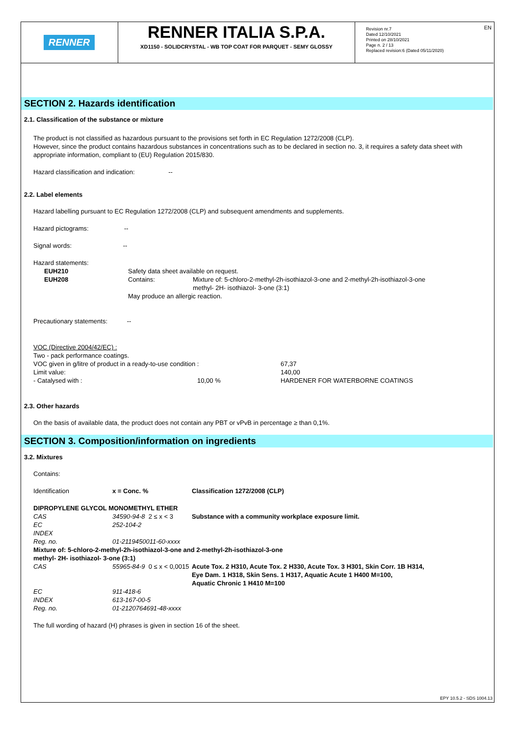RENNER
RENNER ITALIA S.P.A.
XD1150 - SOLIDCRYSTAL - WB TOP COAT FOR PARQUET - SEMY GLOSSY
Revision nr.7
Dated 12/10/2021
Printed on 28/10/2021
Page n. 2 / 13
Replaced revision:6 (Dated 05/11/2020)
EN
SECTION 2. Hazards identification
2.1. Classification of the substance or mixture
The product is not classified as hazardous pursuant to the provisions set forth in EC Regulation 1272/2008 (CLP).
However, since the product contains hazardous substances in concentrations such as to be declared in section no. 3, it requires a safety data sheet with appropriate information, compliant to (EU) Regulation 2015/830.
Hazard classification and indication: --
2.2. Label elements
Hazard labelling pursuant to EC Regulation 1272/2008 (CLP) and subsequent amendments and supplements.
Hazard pictograms: --
Signal words: --
Hazard statements:
| EUH210 | Safety data sheet available on request. | |
| EUH208 | Contains: | Mixture of: 5-chloro-2-methyl-2h-isothiazol-3-one and 2-methyl-2h-isothiazol-3-one methyl- 2H- isothiazol- 3-one (3:1) |
| | May produce an allergic reaction. | |
Precautionary statements: --
| VOC (Directive 2004/42/EC) : | | |
| Two - pack performance coatings. | | |
| VOC given in g/litre of product in a ready-to-use condition : | | 67,37 |
| Limit value: | | 140,00 |
| - Catalysed with : | 10,00 % | HARDENER FOR WATERBORNE COATINGS |
2.3. Other hazards
On the basis of available data, the product does not contain any PBT or vPvB in percentage ≥ than 0,1%.
SECTION 3. Composition/information on ingredients
3.2. Mixtures
Contains:
| Identification | x = Conc. % | Classification 1272/2008 (CLP) |
| DIPROPYLENE GLYCOL MONOMETHYL ETHER | | |
| CAS | 34590-94-8 2 ≤ x < 3 | Substance with a community workplace exposure limit. |
| EC | 252-104-2 | |
| INDEX | | |
| Reg. no. | 01-2119450011-60-xxxx | |
| Mixture of: 5-chloro-2-methyl-2h-isothiazol-3-one and 2-methyl-2h-isothiazol-3-one methyl- 2H- isothiazol- 3-one (3:1) | | |
| CAS | 55965-84-9 0 ≤ x < 0,0015 | Acute Tox. 2 H310, Acute Tox. 2 H330, Acute Tox. 3 H301, Skin Corr. 1B H314, Eye Dam. 1 H318, Skin Sens. 1 H317, Aquatic Acute 1 H400 M=100, Aquatic Chronic 1 H410 M=100 |
| EC | 911-418-6 | |
| INDEX | 613-167-00-5 | |
| Reg. no. | 01-2120764691-48-xxxx | |
The full wording of hazard (H) phrases is given in section 16 of the sheet.
EPY 10.5.2 - SDS 1004.13